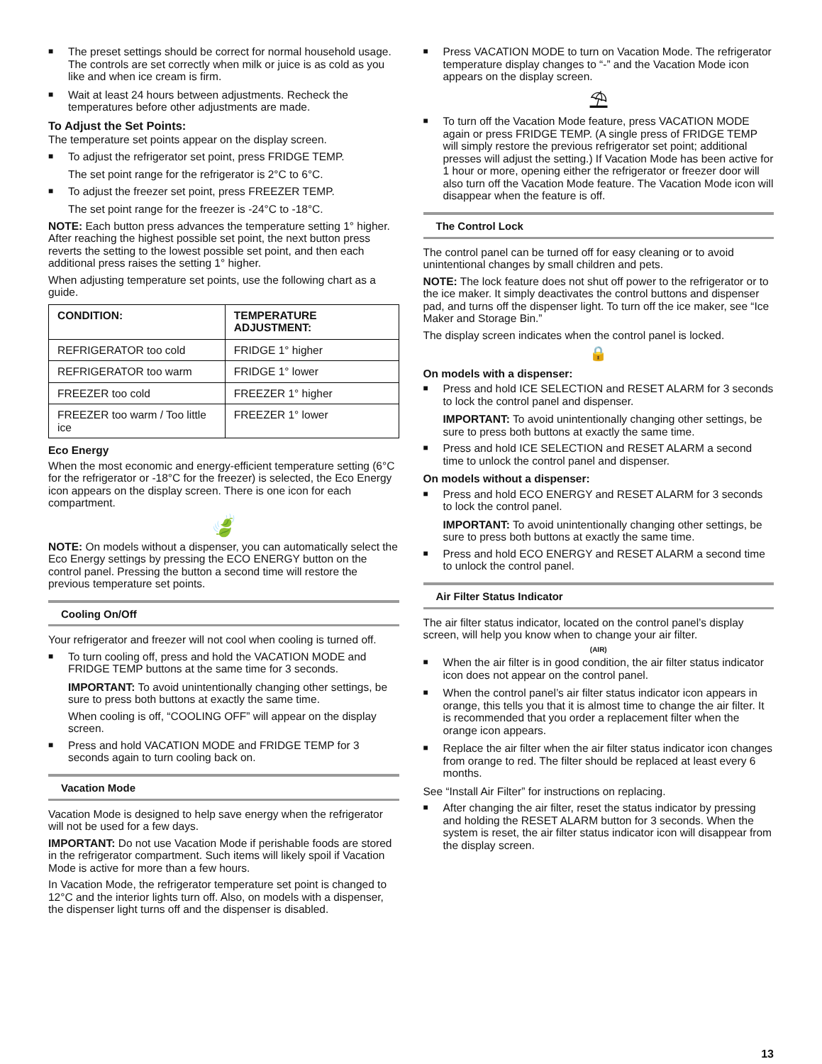■ The preset settings should be correct for normal household usage. The controls are set correctly when milk or juice is as cold as you like and when ice cream is firm.
■ Wait at least 24 hours between adjustments. Recheck the temperatures before other adjustments are made.
To Adjust the Set Points:
The temperature set points appear on the display screen.
■ To adjust the refrigerator set point, press FRIDGE TEMP.
The set point range for the refrigerator is 2°C to 6°C.
■ To adjust the freezer set point, press FREEZER TEMP.
The set point range for the freezer is -24°C to -18°C.
NOTE: Each button press advances the temperature setting 1° higher. After reaching the highest possible set point, the next button press reverts the setting to the lowest possible set point, and then each additional press raises the setting 1° higher.
When adjusting temperature set points, use the following chart as a guide.
| CONDITION: | TEMPERATURE ADJUSTMENT: |
| --- | --- |
| REFRIGERATOR too cold | FRIDGE 1° higher |
| REFRIGERATOR too warm | FRIDGE 1° lower |
| FREEZER too cold | FREEZER 1° higher |
| FREEZER too warm / Too little ice | FREEZER 1° lower |
Eco Energy
When the most economic and energy-efficient temperature setting (6°C for the refrigerator or -18°C for the freezer) is selected, the Eco Energy icon appears on the display screen. There is one icon for each compartment.
🍃
NOTE: On models without a dispenser, you can automatically select the Eco Energy settings by pressing the ECO ENERGY button on the control panel. Pressing the button a second time will restore the previous temperature set points.
Cooling On/Off
Your refrigerator and freezer will not cool when cooling is turned off.
■ To turn cooling off, press and hold the VACATION MODE and FRIDGE TEMP buttons at the same time for 3 seconds.
IMPORTANT: To avoid unintentionally changing other settings, be sure to press both buttons at exactly the same time.
When cooling is off, “COOLING OFF” will appear on the display screen.
■ Press and hold VACATION MODE and FRIDGE TEMP for 3 seconds again to turn cooling back on.
Vacation Mode
Vacation Mode is designed to help save energy when the refrigerator will not be used for a few days.
IMPORTANT: Do not use Vacation Mode if perishable foods are stored in the refrigerator compartment. Such items will likely spoil if Vacation Mode is active for more than a few hours.
In Vacation Mode, the refrigerator temperature set point is changed to 12°C and the interior lights turn off. Also, on models with a dispenser, the dispenser light turns off and the dispenser is disabled.
■ Press VACATION MODE to turn on Vacation Mode. The refrigerator temperature display changes to “-” and the Vacation Mode icon appears on the display screen.
⛱
■ To turn off the Vacation Mode feature, press VACATION MODE again or press FRIDGE TEMP. (A single press of FRIDGE TEMP will simply restore the previous refrigerator set point; additional presses will adjust the setting.) If Vacation Mode has been active for 1 hour or more, opening either the refrigerator or freezer door will also turn off the Vacation Mode feature. The Vacation Mode icon will disappear when the feature is off.
The Control Lock
The control panel can be turned off for easy cleaning or to avoid unintentional changes by small children and pets.
NOTE: The lock feature does not shut off power to the refrigerator or to the ice maker. It simply deactivates the control buttons and dispenser pad, and turns off the dispenser light. To turn off the ice maker, see “Ice Maker and Storage Bin.”
The display screen indicates when the control panel is locked.
🔒
On models with a dispenser:
■ Press and hold ICE SELECTION and RESET ALARM for 3 seconds to lock the control panel and dispenser.
IMPORTANT: To avoid unintentionally changing other settings, be sure to press both buttons at exactly the same time.
■ Press and hold ICE SELECTION and RESET ALARM a second time to unlock the control panel and dispenser.
On models without a dispenser:
■ Press and hold ECO ENERGY and RESET ALARM for 3 seconds to lock the control panel.
IMPORTANT: To avoid unintentionally changing other settings, be sure to press both buttons at exactly the same time.
■ Press and hold ECO ENERGY and RESET ALARM a second time to unlock the control panel.
Air Filter Status Indicator
The air filter status indicator, located on the control panel’s display screen, will help you know when to change your air filter.
(AIR)
■ When the air filter is in good condition, the air filter status indicator icon does not appear on the control panel.
■ When the control panel’s air filter status indicator icon appears in orange, this tells you that it is almost time to change the air filter. It is recommended that you order a replacement filter when the orange icon appears.
■ Replace the air filter when the air filter status indicator icon changes from orange to red. The filter should be replaced at least every 6 months.
See “Install Air Filter” for instructions on replacing.
■ After changing the air filter, reset the status indicator by pressing and holding the RESET ALARM button for 3 seconds. When the system is reset, the air filter status indicator icon will disappear from the display screen.
13